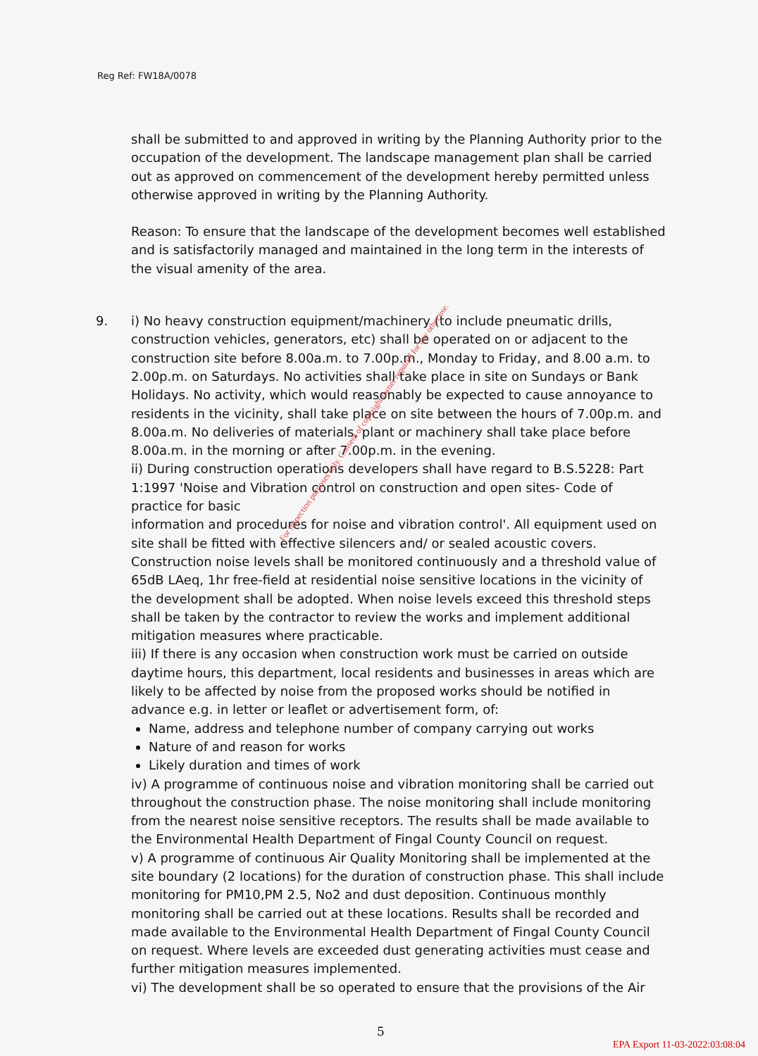Reg Ref: FW18A/0078
shall be submitted to and approved in writing by the Planning Authority prior to the occupation of the development. The landscape management plan shall be carried out as approved on commencement of the development hereby permitted unless otherwise approved in writing by the Planning Authority.
Reason: To ensure that the landscape of the development becomes well established and is satisfactorily managed and maintained in the long term in the interests of the visual amenity of the area.
9. i) No heavy construction equipment/machinery (to include pneumatic drills, construction vehicles, generators, etc) shall be operated on or adjacent to the construction site before 8.00a.m. to 7.00p.m., Monday to Friday, and 8.00 a.m. to 2.00p.m. on Saturdays. No activities shall take place in site on Sundays or Bank Holidays. No activity, which would reasonably be expected to cause annoyance to residents in the vicinity, shall take place on site between the hours of 7.00p.m. and 8.00a.m. No deliveries of materials, plant or machinery shall take place before 8.00a.m. in the morning or after 7.00p.m. in the evening.
ii) During construction operations developers shall have regard to B.S.5228: Part 1:1997 'Noise and Vibration control on construction and open sites- Code of practice for basic
information and procedures for noise and vibration control'. All equipment used on site shall be fitted with effective silencers and/ or sealed acoustic covers. Construction noise levels shall be monitored continuously and a threshold value of 65dB LAeq, 1hr free-field at residential noise sensitive locations in the vicinity of the development shall be adopted. When noise levels exceed this threshold steps shall be taken by the contractor to review the works and implement additional mitigation measures where practicable.
iii) If there is any occasion when construction work must be carried on outside daytime hours, this department, local residents and businesses in areas which are likely to be affected by noise from the proposed works should be notified in advance e.g. in letter or leaflet or advertisement form, of:
Name, address and telephone number of company carrying out works
Nature of and reason for works
Likely duration and times of work
iv) A programme of continuous noise and vibration monitoring shall be carried out throughout the construction phase. The noise monitoring shall include monitoring from the nearest noise sensitive receptors. The results shall be made available to the Environmental Health Department of Fingal County Council on request.
v) A programme of continuous Air Quality Monitoring shall be implemented at the site boundary (2 locations) for the duration of construction phase. This shall include monitoring for PM10,PM 2.5, No2 and dust deposition. Continuous monthly monitoring shall be carried out at these locations. Results shall be recorded and made available to the Environmental Health Department of Fingal County Council on request. Where levels are exceeded dust generating activities must cease and further mitigation measures implemented.
vi) The development shall be so operated to ensure that the provisions of the Air
For inspection purposes only. Consent of copyright owner required for any other use.
5
EPA Export 11-03-2022:03:08:04